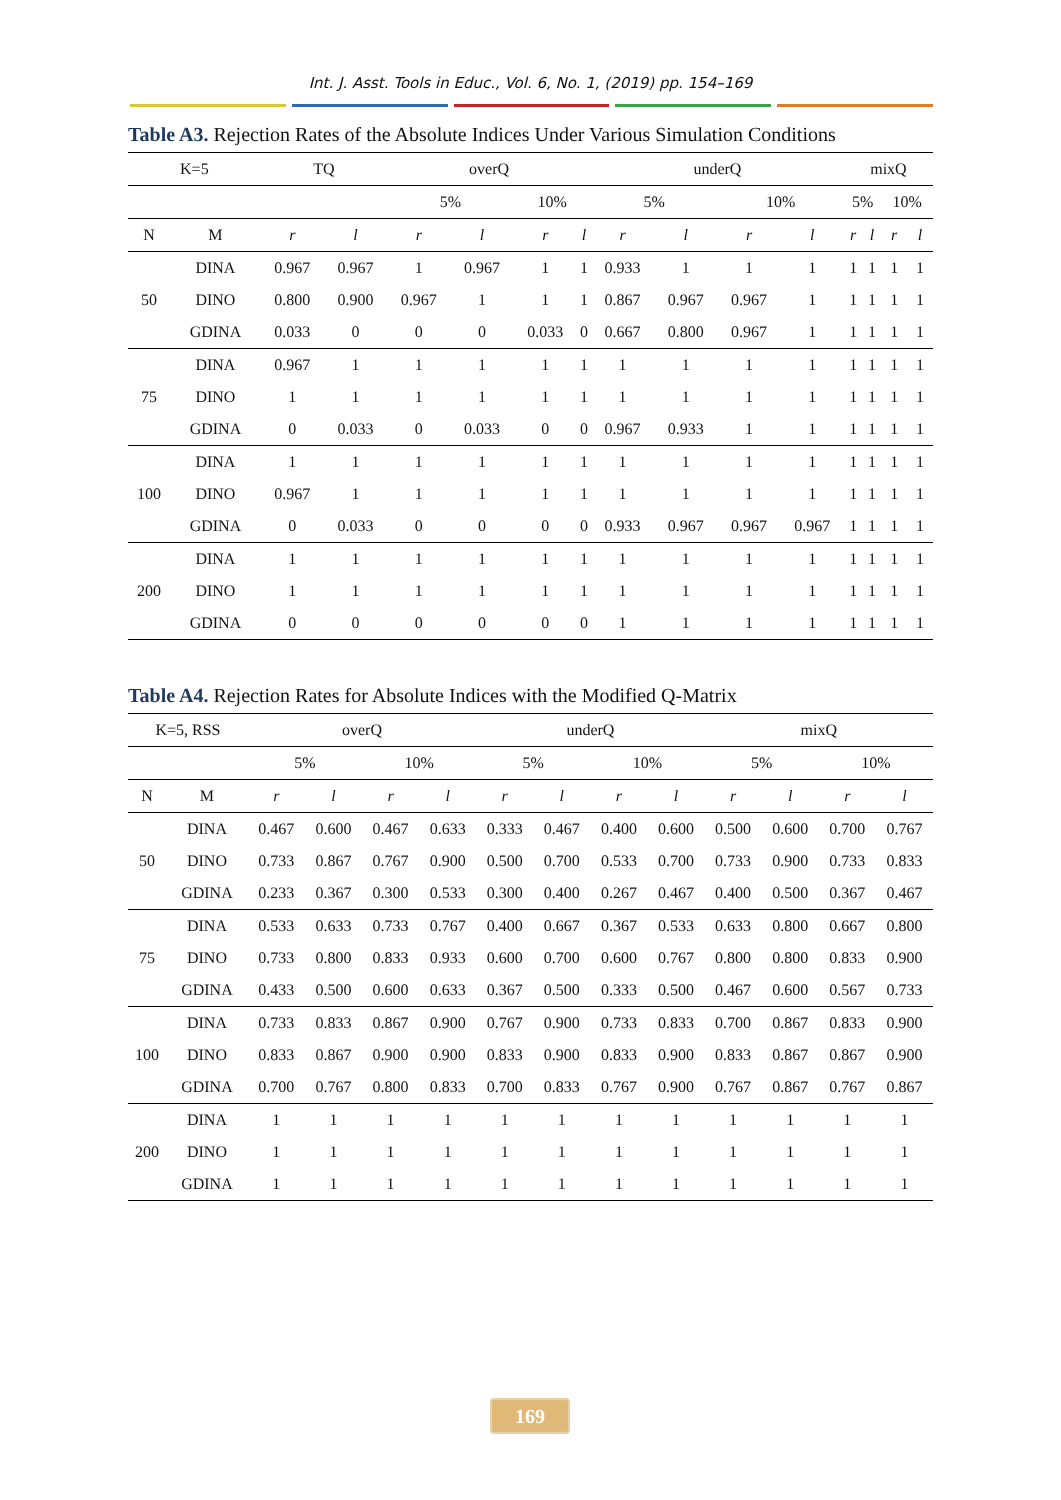Int. J. Asst. Tools in Educ., Vol. 6, No. 1, (2019) pp. 154–169
Table A3. Rejection Rates of the Absolute Indices Under Various Simulation Conditions
| K=5 | | TQ | | overQ | | | | underQ | | | | mixQ | | | |
| --- | --- | --- | --- | --- | --- | --- | --- | --- | --- | --- | --- | --- | --- | --- | --- |
| | | | | 5% | | 10% | | 5% | | 10% | | 5% | | 10% | |
| N | M | r | l | r | l | r | l | r | l | r | l | r | l | r | l |
| 50 | DINA | 0.967 | 0.967 | 1 | 0.967 | 1 | 1 | 0.933 | 1 | 1 | 1 | 1 | 1 | 1 | 1 |
| | DINO | 0.800 | 0.900 | 0.967 | 1 | 1 | 1 | 0.867 | 0.967 | 0.967 | 1 | 1 | 1 | 1 | 1 |
| | GDINA | 0.033 | 0 | 0 | 0 | 0.033 | 0 | 0.667 | 0.800 | 0.967 | 1 | 1 | 1 | 1 | 1 |
| 75 | DINA | 0.967 | 1 | 1 | 1 | 1 | 1 | 1 | 1 | 1 | 1 | 1 | 1 | 1 | 1 |
| | DINO | 1 | 1 | 1 | 1 | 1 | 1 | 1 | 1 | 1 | 1 | 1 | 1 | 1 | 1 |
| | GDINA | 0 | 0.033 | 0 | 0.033 | 0 | 0 | 0.967 | 0.933 | 1 | 1 | 1 | 1 | 1 | 1 |
| 100 | DINA | 1 | 1 | 1 | 1 | 1 | 1 | 1 | 1 | 1 | 1 | 1 | 1 | 1 | 1 |
| | DINO | 0.967 | 1 | 1 | 1 | 1 | 1 | 1 | 1 | 1 | 1 | 1 | 1 | 1 | 1 |
| | GDINA | 0 | 0.033 | 0 | 0 | 0 | 0 | 0.933 | 0.967 | 0.967 | 0.967 | 1 | 1 | 1 | 1 |
| 200 | DINA | 1 | 1 | 1 | 1 | 1 | 1 | 1 | 1 | 1 | 1 | 1 | 1 | 1 | 1 |
| | DINO | 1 | 1 | 1 | 1 | 1 | 1 | 1 | 1 | 1 | 1 | 1 | 1 | 1 | 1 |
| | GDINA | 0 | 0 | 0 | 0 | 0 | 0 | 1 | 1 | 1 | 1 | 1 | 1 | 1 | 1 |
Table A4. Rejection Rates for Absolute Indices with the Modified Q-Matrix
| K=5, RSS | | overQ | | | | underQ | | | | mixQ | | | |
| --- | --- | --- | --- | --- | --- | --- | --- | --- | --- | --- | --- | --- | --- |
| | | 5% | | 10% | | 5% | | 10% | | 5% | | 10% | |
| N | M | r | l | r | l | r | l | r | l | r | l | r | l |
| 50 | DINA | 0.467 | 0.600 | 0.467 | 0.633 | 0.333 | 0.467 | 0.400 | 0.600 | 0.500 | 0.600 | 0.700 | 0.767 |
| | DINO | 0.733 | 0.867 | 0.767 | 0.900 | 0.500 | 0.700 | 0.533 | 0.700 | 0.733 | 0.900 | 0.733 | 0.833 |
| | GDINA | 0.233 | 0.367 | 0.300 | 0.533 | 0.300 | 0.400 | 0.267 | 0.467 | 0.400 | 0.500 | 0.367 | 0.467 |
| 75 | DINA | 0.533 | 0.633 | 0.733 | 0.767 | 0.400 | 0.667 | 0.367 | 0.533 | 0.633 | 0.800 | 0.667 | 0.800 |
| | DINO | 0.733 | 0.800 | 0.833 | 0.933 | 0.600 | 0.700 | 0.600 | 0.767 | 0.800 | 0.800 | 0.833 | 0.900 |
| | GDINA | 0.433 | 0.500 | 0.600 | 0.633 | 0.367 | 0.500 | 0.333 | 0.500 | 0.467 | 0.600 | 0.567 | 0.733 |
| 100 | DINA | 0.733 | 0.833 | 0.867 | 0.900 | 0.767 | 0.900 | 0.733 | 0.833 | 0.700 | 0.867 | 0.833 | 0.900 |
| | DINO | 0.833 | 0.867 | 0.900 | 0.900 | 0.833 | 0.900 | 0.833 | 0.900 | 0.833 | 0.867 | 0.867 | 0.900 |
| | GDINA | 0.700 | 0.767 | 0.800 | 0.833 | 0.700 | 0.833 | 0.767 | 0.900 | 0.767 | 0.867 | 0.767 | 0.867 |
| 200 | DINA | 1 | 1 | 1 | 1 | 1 | 1 | 1 | 1 | 1 | 1 | 1 | 1 |
| | DINO | 1 | 1 | 1 | 1 | 1 | 1 | 1 | 1 | 1 | 1 | 1 | 1 |
| | GDINA | 1 | 1 | 1 | 1 | 1 | 1 | 1 | 1 | 1 | 1 | 1 | 1 |
169